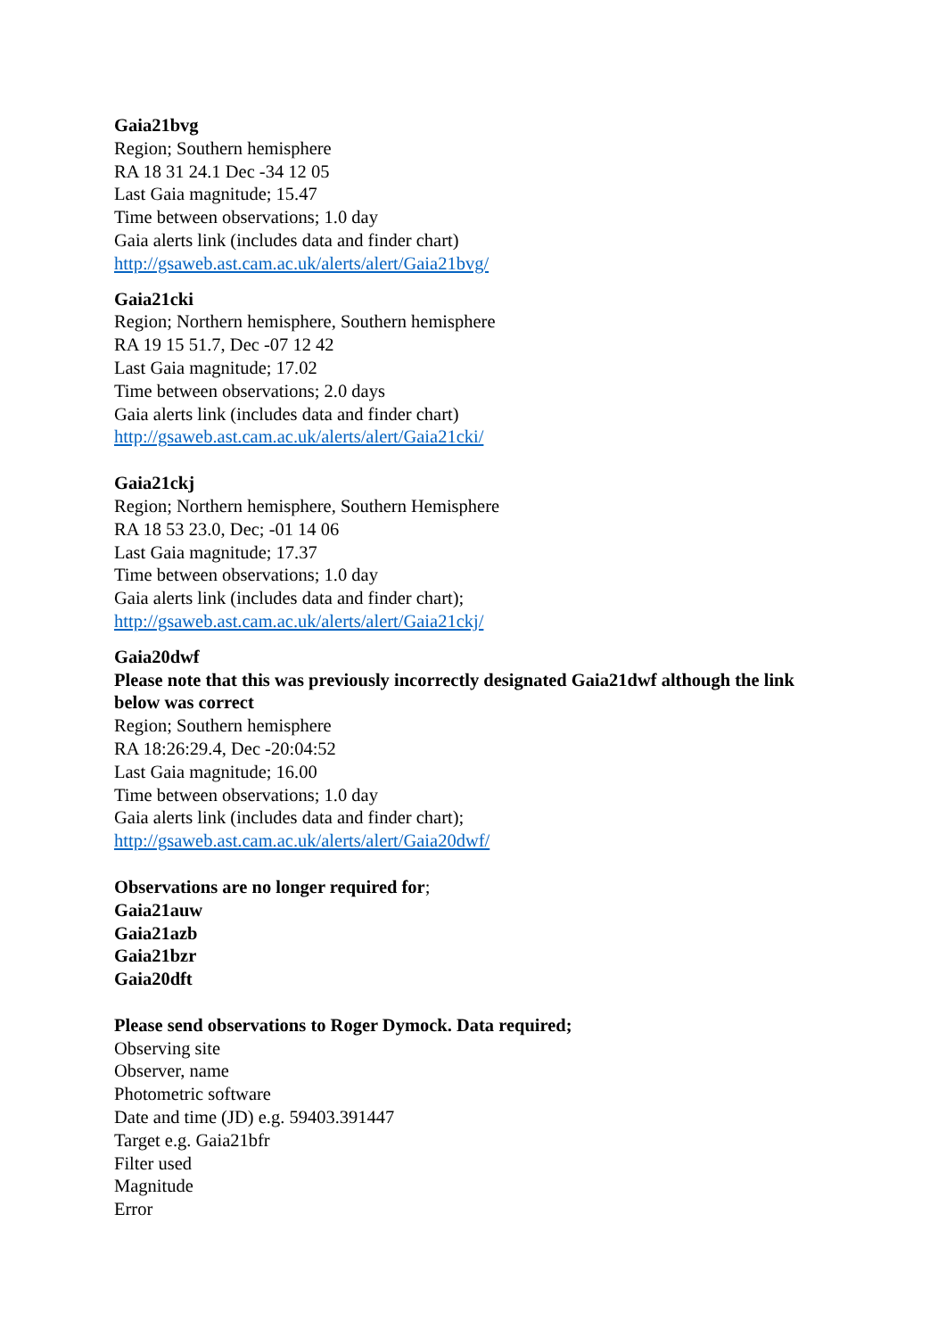Gaia21bvg
Region; Southern hemisphere
RA 18 31 24.1 Dec -34 12 05
Last Gaia magnitude; 15.47
Time between observations; 1.0 day
Gaia alerts link (includes data and finder chart)
http://gsaweb.ast.cam.ac.uk/alerts/alert/Gaia21bvg/
Gaia21cki
Region; Northern hemisphere, Southern hemisphere
RA 19 15 51.7, Dec -07 12 42
Last Gaia magnitude; 17.02
Time between observations; 2.0 days
Gaia alerts link (includes data and finder chart)
http://gsaweb.ast.cam.ac.uk/alerts/alert/Gaia21cki/
Gaia21ckj
Region; Northern hemisphere, Southern Hemisphere
RA 18 53 23.0, Dec; -01 14 06
Last Gaia magnitude; 17.37
Time between observations; 1.0 day
Gaia alerts link (includes data and finder chart);
http://gsaweb.ast.cam.ac.uk/alerts/alert/Gaia21ckj/
Gaia20dwf
Please note that this was previously incorrectly designated Gaia21dwf although the link below was correct
Region; Southern hemisphere
RA 18:26:29.4, Dec -20:04:52
Last Gaia magnitude; 16.00
Time between observations; 1.0 day
Gaia alerts link (includes data and finder chart);
http://gsaweb.ast.cam.ac.uk/alerts/alert/Gaia20dwf/
Observations are no longer required for;
Gaia21auw
Gaia21azb
Gaia21bzr
Gaia20dft
Please send observations to Roger Dymock. Data required;
Observing site
Observer, name
Photometric software
Date and time (JD) e.g. 59403.391447
Target e.g. Gaia21bfr
Filter used
Magnitude
Error